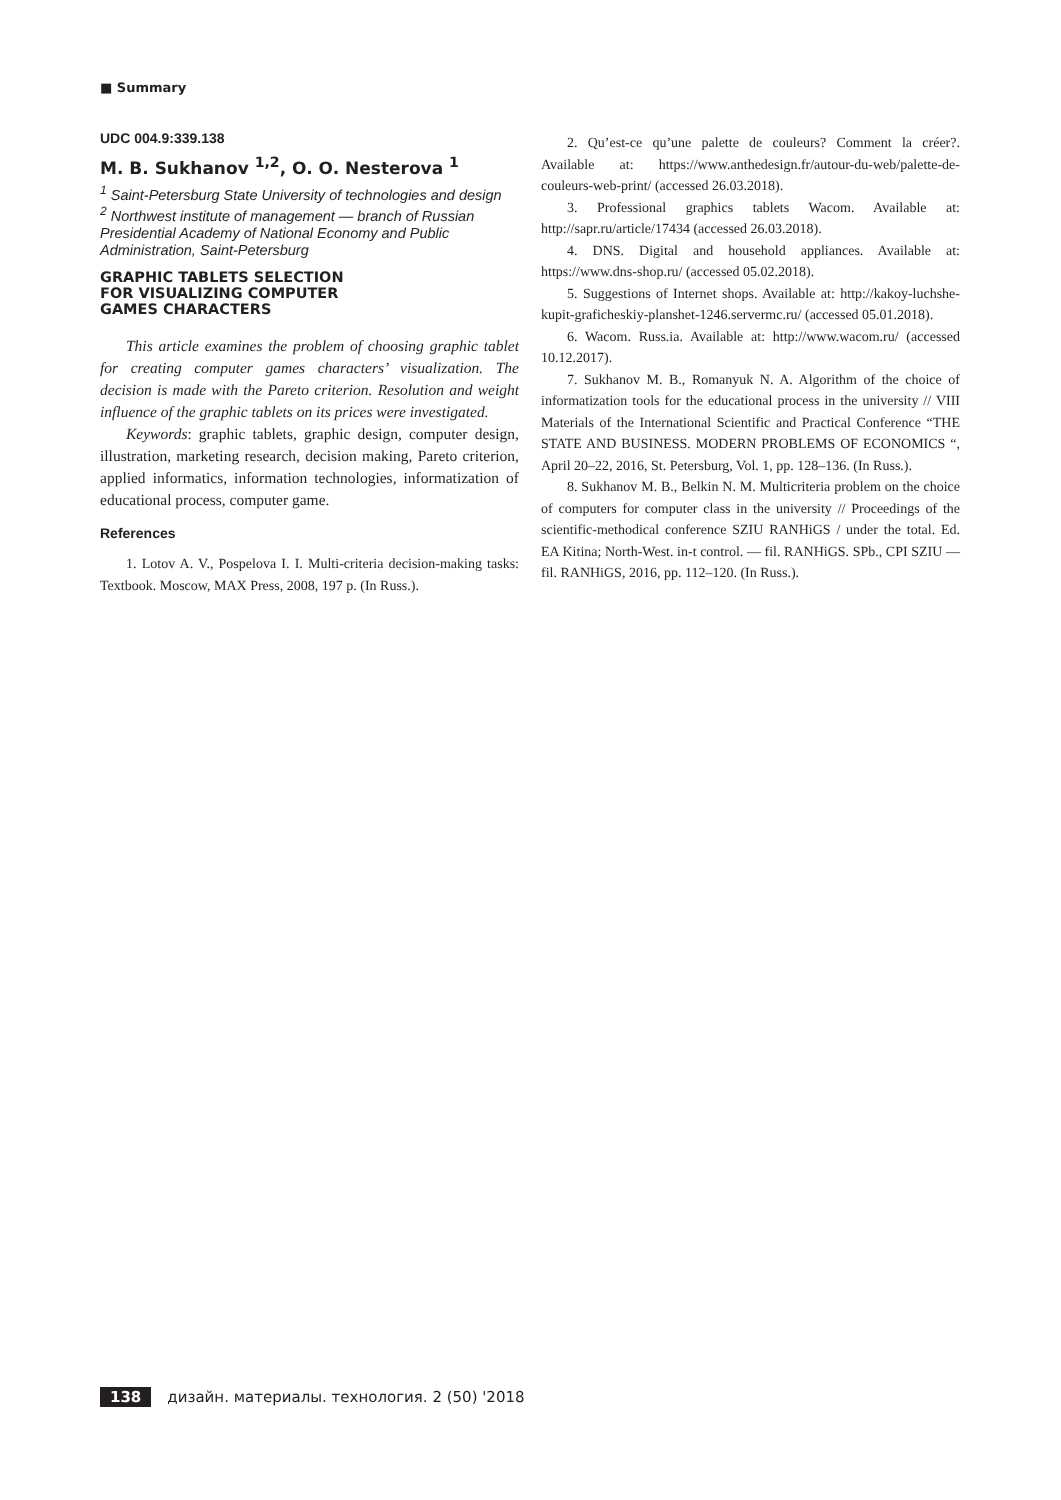■ Summary
UDC 004.9:339.138
M. B. Sukhanov <sup>1,2</sup>, O. O. Nesterova <sup>1</sup>
<sup>1</sup> Saint-Petersburg State University of technologies and design
<sup>2</sup> Northwest institute of management — branch of Russian Presidential Academy of National Economy and Public Administration, Saint-Petersburg
GRAPHIC TABLETS SELECTION
FOR VISUALIZING COMPUTER
GAMES CHARACTERS
This article examines the problem of choosing graphic tablet for creating computer games characters’ visualization. The decision is made with the Pareto criterion. Resolution and weight influence of the graphic tablets on its prices were investigated.
Keywords: graphic tablets, graphic design, computer design, illustration, marketing research, decision making, Pareto criterion, applied informatics, information technologies, informatization of educational process, computer game.
References
1. Lotov A. V., Pospelova I. I. Multi-criteria decision-making tasks: Textbook. Moscow, MAX Press, 2008, 197 p. (In Russ.).
2. Qu’est-ce qu’une palette de couleurs? Comment la créer?. Available at: https://www.anthedesign.fr/autour-du-web/palette-de-couleurs-web-print/ (accessed 26.03.2018).
3. Professional graphics tablets Wacom. Available at: http://sapr.ru/article/17434 (accessed 26.03.2018).
4. DNS. Digital and household appliances. Available at: https://www.dns-shop.ru/ (accessed 05.02.2018).
5. Suggestions of Internet shops. Available at: http://kakoy-luchshe-kupit-graficheskiy-planshet-1246.servermc.ru/ (accessed 05.01.2018).
6. Wacom. Russ.ia. Available at: http://www.wacom.ru/ (accessed 10.12.2017).
7. Sukhanov M. B., Romanyuk N. A. Algorithm of the choice of informatization tools for the educational process in the university // VIII Materials of the International Scientific and Practical Conference “THE STATE AND BUSINESS. MODERN PROBLEMS OF ECONOMICS “, April 20–22, 2016, St. Petersburg, Vol. 1, pp. 128–136. (In Russ.).
8. Sukhanov M. B., Belkin N. M. Multicriteria problem on the choice of computers for computer class in the university // Proceedings of the scientific-methodical conference SZIU RANHiGS / under the total. Ed. EA Kitina; North-West. in-t control. — fil. RANHiGS. SPb., CPI SZIU — fil. RANHiGS, 2016, pp. 112–120. (In Russ.).
138 дизайн. материалы. технология. 2 (50) '2018